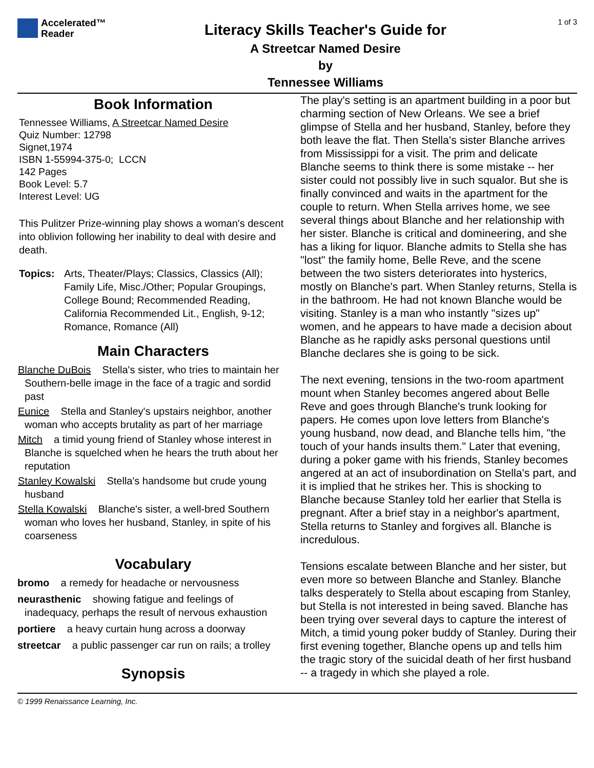Accelerated™
Reader
Literacy Skills Teacher's Guide for
A Streetcar Named Desire
by
Tennessee Williams
1 of 3
Book Information
Tennessee Williams, A Streetcar Named Desire
Quiz Number: 12798
Signet,1974
ISBN 1-55994-375-0; LCCN
142 Pages
Book Level: 5.7
Interest Level: UG
This Pulitzer Prize-winning play shows a woman's descent into oblivion following her inability to deal with desire and death.
Topics: Arts, Theater/Plays; Classics, Classics (All); Family Life, Misc./Other; Popular Groupings, College Bound; Recommended Reading, California Recommended Lit., English, 9-12; Romance, Romance (All)
Main Characters
Blanche DuBois Stella's sister, who tries to maintain her Southern-belle image in the face of a tragic and sordid past
Eunice Stella and Stanley's upstairs neighbor, another woman who accepts brutality as part of her marriage
Mitch a timid young friend of Stanley whose interest in Blanche is squelched when he hears the truth about her reputation
Stanley Kowalski Stella's handsome but crude young husband
Stella Kowalski Blanche's sister, a well-bred Southern woman who loves her husband, Stanley, in spite of his coarseness
Vocabulary
bromo a remedy for headache or nervousness
neurasthenic showing fatigue and feelings of inadequacy, perhaps the result of nervous exhaustion
portiere a heavy curtain hung across a doorway
streetcar a public passenger car run on rails; a trolley
Synopsis
The play's setting is an apartment building in a poor but charming section of New Orleans. We see a brief glimpse of Stella and her husband, Stanley, before they both leave the flat. Then Stella's sister Blanche arrives from Mississippi for a visit. The prim and delicate Blanche seems to think there is some mistake -- her sister could not possibly live in such squalor. But she is finally convinced and waits in the apartment for the couple to return. When Stella arrives home, we see several things about Blanche and her relationship with her sister. Blanche is critical and domineering, and she has a liking for liquor. Blanche admits to Stella she has "lost" the family home, Belle Reve, and the scene between the two sisters deteriorates into hysterics, mostly on Blanche's part. When Stanley returns, Stella is in the bathroom. He had not known Blanche would be visiting. Stanley is a man who instantly "sizes up" women, and he appears to have made a decision about Blanche as he rapidly asks personal questions until Blanche declares she is going to be sick.
The next evening, tensions in the two-room apartment mount when Stanley becomes angered about Belle Reve and goes through Blanche's trunk looking for papers. He comes upon love letters from Blanche's young husband, now dead, and Blanche tells him, "the touch of your hands insults them." Later that evening, during a poker game with his friends, Stanley becomes angered at an act of insubordination on Stella's part, and it is implied that he strikes her. This is shocking to Blanche because Stanley told her earlier that Stella is pregnant. After a brief stay in a neighbor's apartment, Stella returns to Stanley and forgives all. Blanche is incredulous.
Tensions escalate between Blanche and her sister, but even more so between Blanche and Stanley. Blanche talks desperately to Stella about escaping from Stanley, but Stella is not interested in being saved. Blanche has been trying over several days to capture the interest of Mitch, a timid young poker buddy of Stanley. During their first evening together, Blanche opens up and tells him the tragic story of the suicidal death of her first husband -- a tragedy in which she played a role.
© 1999 Renaissance Learning, Inc.